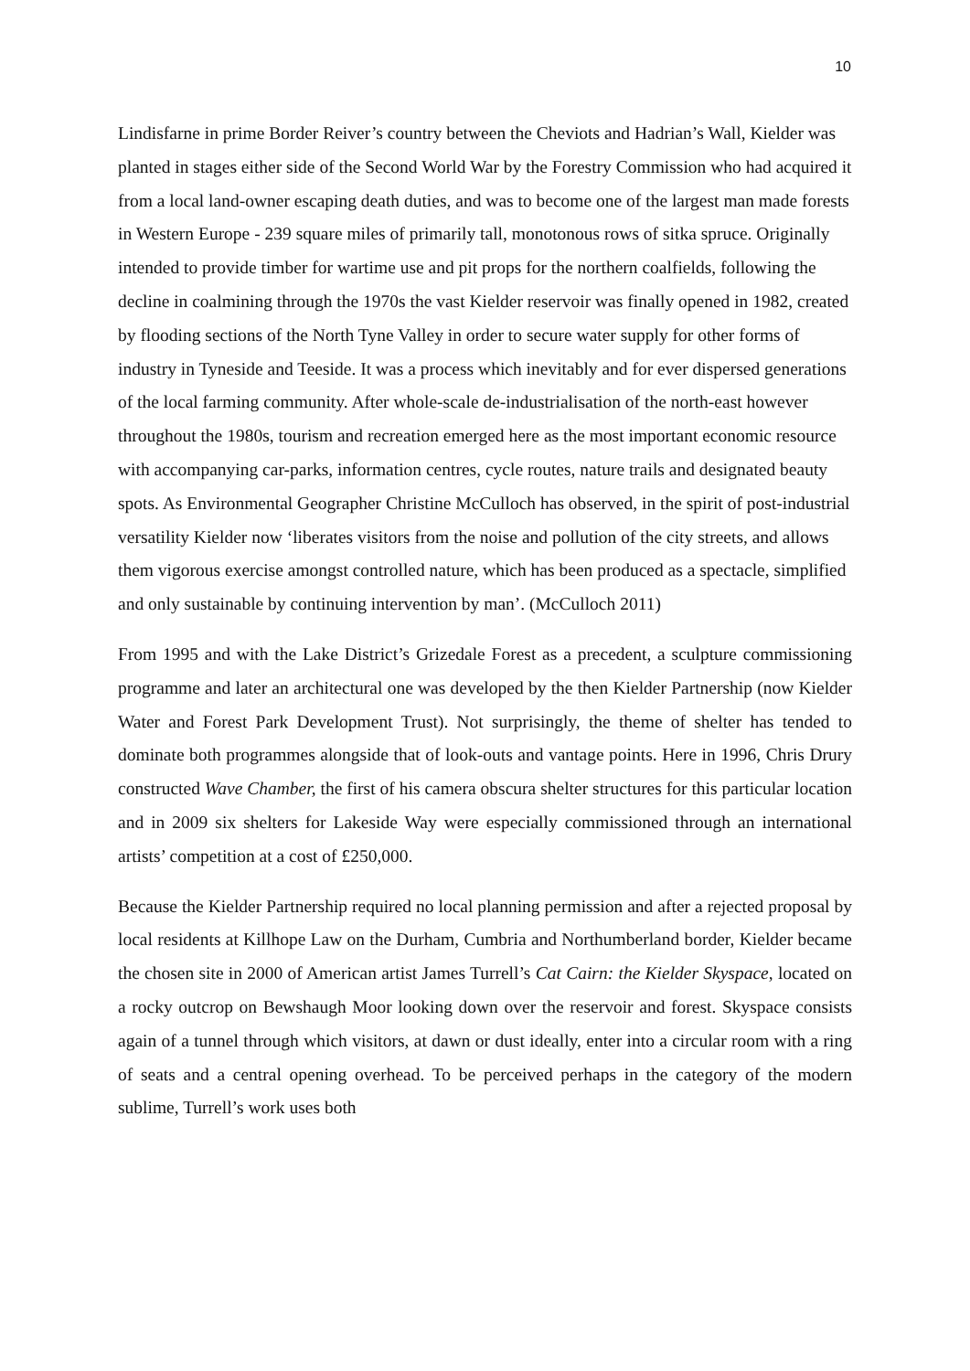10
Lindisfarne in prime Border Reiver’s country between the Cheviots and Hadrian’s Wall, Kielder was planted in stages either side of the Second World War by the Forestry Commission who had acquired it from a local land-owner escaping death duties, and was to become one of the largest man made forests in Western Europe - 239 square miles of primarily tall, monotonous rows of sitka spruce. Originally intended to provide timber for wartime use and pit props for the northern coalfields, following the decline in coalmining through the 1970s the vast Kielder reservoir was finally opened in 1982, created by flooding sections of the North Tyne Valley in order to secure water supply for other forms of industry in Tyneside and Teeside. It was a process which inevitably and for ever dispersed generations of the local farming community. After whole-scale de-industrialisation of the north-east however throughout the 1980s, tourism and recreation emerged here as the most important economic resource with accompanying car-parks, information centres, cycle routes, nature trails and designated beauty spots. As Environmental Geographer Christine McCulloch has observed, in the spirit of post-industrial versatility Kielder now ‘liberates visitors from the noise and pollution of the city streets, and allows them vigorous exercise amongst controlled nature, which has been produced as a spectacle, simplified and only sustainable by continuing intervention by man’. (McCulloch 2011)
From 1995 and with the Lake District’s Grizedale Forest as a precedent, a sculpture commissioning programme and later an architectural one was developed by the then Kielder Partnership (now Kielder Water and Forest Park Development Trust). Not surprisingly, the theme of shelter has tended to dominate both programmes alongside that of look-outs and vantage points. Here in 1996, Chris Drury constructed Wave Chamber, the first of his camera obscura shelter structures for this particular location and in 2009 six shelters for Lakeside Way were especially commissioned through an international artists’ competition at a cost of £250,000.
Because the Kielder Partnership required no local planning permission and after a rejected proposal by local residents at Killhope Law on the Durham, Cumbria and Northumberland border, Kielder became the chosen site in 2000 of American artist James Turrell’s Cat Cairn: the Kielder Skyspace, located on a rocky outcrop on Bewshaugh Moor looking down over the reservoir and forest. Skyspace consists again of a tunnel through which visitors, at dawn or dust ideally, enter into a circular room with a ring of seats and a central opening overhead. To be perceived perhaps in the category of the modern sublime, Turrell’s work uses both